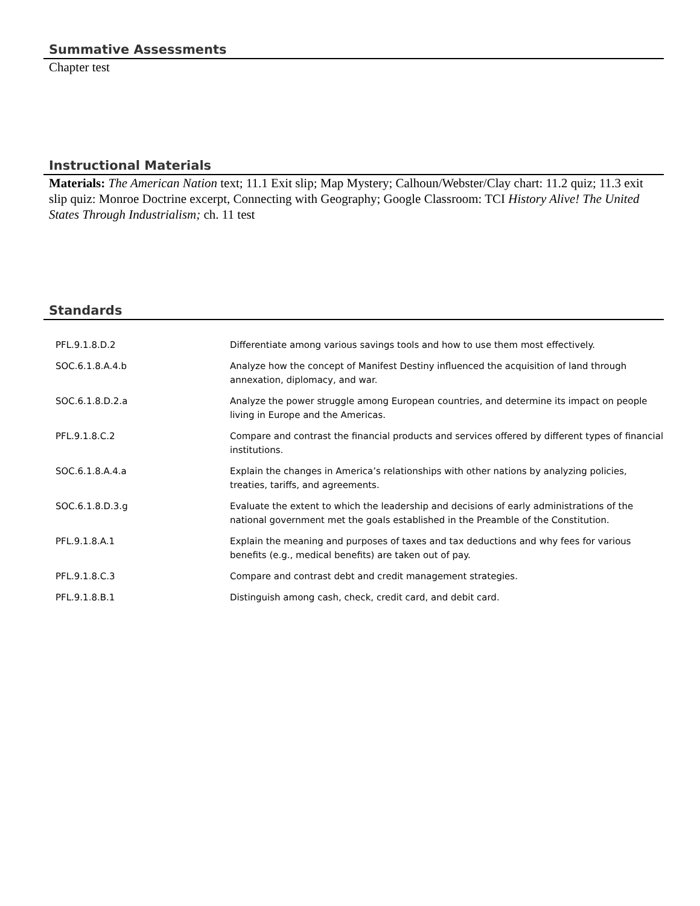Summative Assessments
Chapter test
Instructional Materials
Materials: The American Nation text; 11.1 Exit slip; Map Mystery; Calhoun/Webster/Clay chart: 11.2 quiz; 11.3 exit slip quiz: Monroe Doctrine excerpt, Connecting with Geography; Google Classroom: TCI History Alive! The United States Through Industrialism; ch. 11 test
Standards
| PFL.9.1.8.D.2 | Differentiate among various savings tools and how to use them most effectively. |
| SOC.6.1.8.A.4.b | Analyze how the concept of Manifest Destiny influenced the acquisition of land through annexation, diplomacy, and war. |
| SOC.6.1.8.D.2.a | Analyze the power struggle among European countries, and determine its impact on people living in Europe and the Americas. |
| PFL.9.1.8.C.2 | Compare and contrast the financial products and services offered by different types of financial institutions. |
| SOC.6.1.8.A.4.a | Explain the changes in America’s relationships with other nations by analyzing policies, treaties, tariffs, and agreements. |
| SOC.6.1.8.D.3.g | Evaluate the extent to which the leadership and decisions of early administrations of the national government met the goals established in the Preamble of the Constitution. |
| PFL.9.1.8.A.1 | Explain the meaning and purposes of taxes and tax deductions and why fees for various benefits (e.g., medical benefits) are taken out of pay. |
| PFL.9.1.8.C.3 | Compare and contrast debt and credit management strategies. |
| PFL.9.1.8.B.1 | Distinguish among cash, check, credit card, and debit card. |